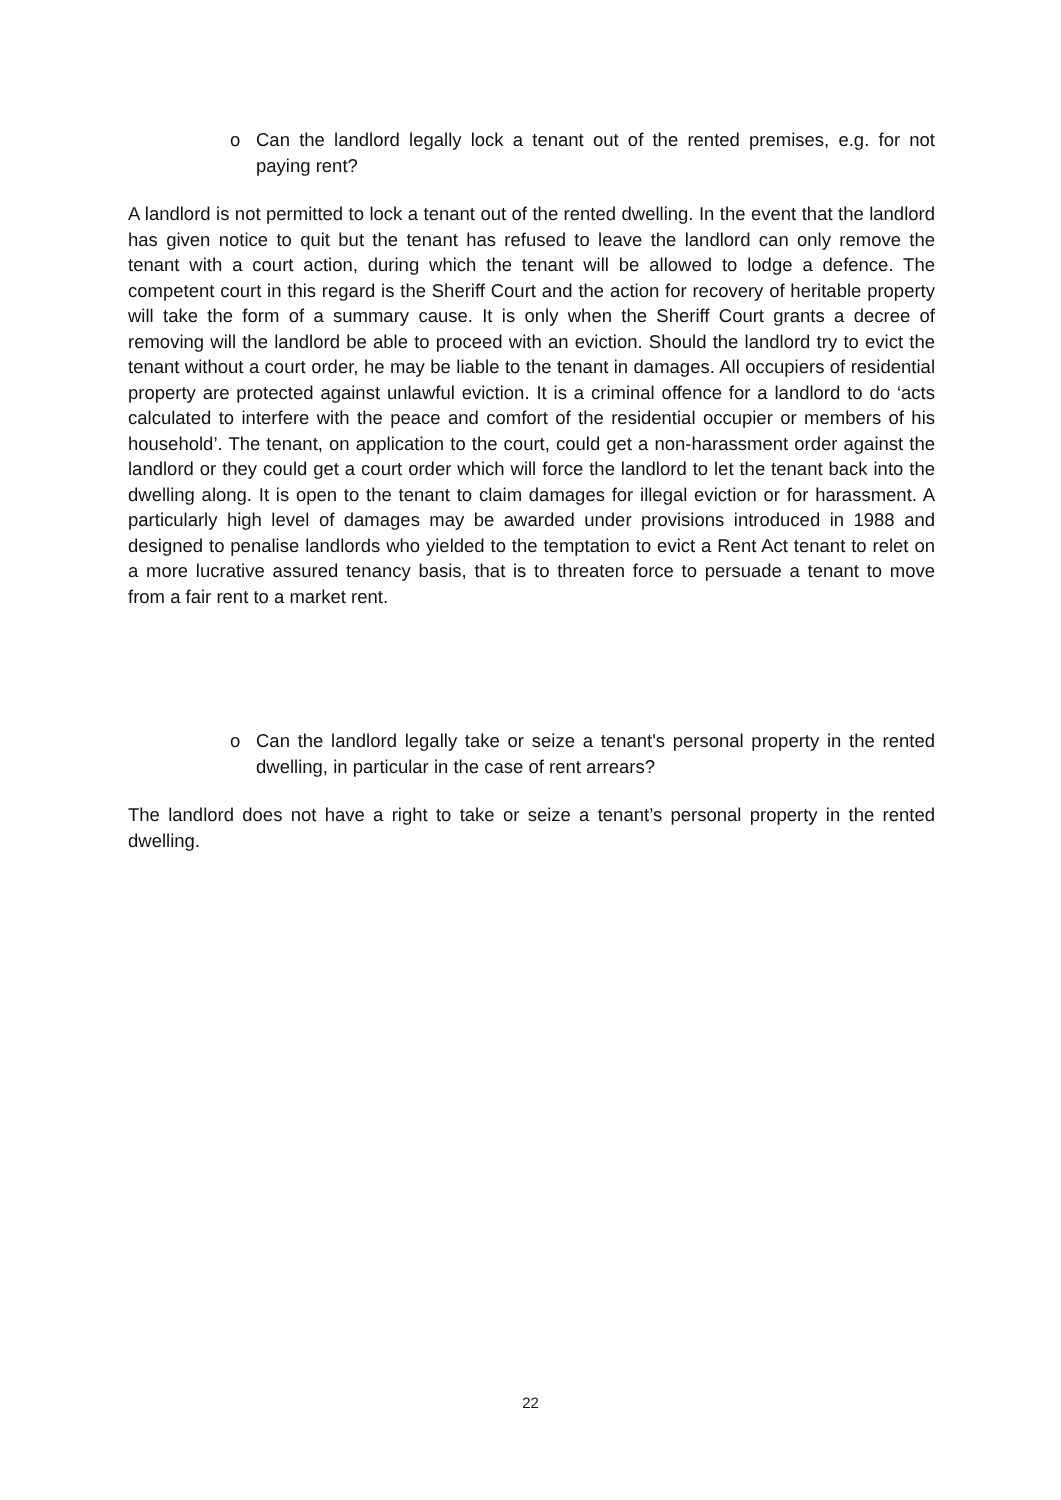o Can the landlord legally lock a tenant out of the rented premises, e.g. for not paying rent?
A landlord is not permitted to lock a tenant out of the rented dwelling. In the event that the landlord has given notice to quit but the tenant has refused to leave the landlord can only remove the tenant with a court action, during which the tenant will be allowed to lodge a defence. The competent court in this regard is the Sheriff Court and the action for recovery of heritable property will take the form of a summary cause. It is only when the Sheriff Court grants a decree of removing will the landlord be able to proceed with an eviction. Should the landlord try to evict the tenant without a court order, he may be liable to the tenant in damages. All occupiers of residential property are protected against unlawful eviction. It is a criminal offence for a landlord to do ‘acts calculated to interfere with the peace and comfort of the residential occupier or members of his household’. The tenant, on application to the court, could get a non-harassment order against the landlord or they could get a court order which will force the landlord to let the tenant back into the dwelling along. It is open to the tenant to claim damages for illegal eviction or for harassment. A particularly high level of damages may be awarded under provisions introduced in 1988 and designed to penalise landlords who yielded to the temptation to evict a Rent Act tenant to relet on a more lucrative assured tenancy basis, that is to threaten force to persuade a tenant to move from a fair rent to a market rent.
o Can the landlord legally take or seize a tenant's personal property in the rented dwelling, in particular in the case of rent arrears?
The landlord does not have a right to take or seize a tenant’s personal property in the rented dwelling.
22